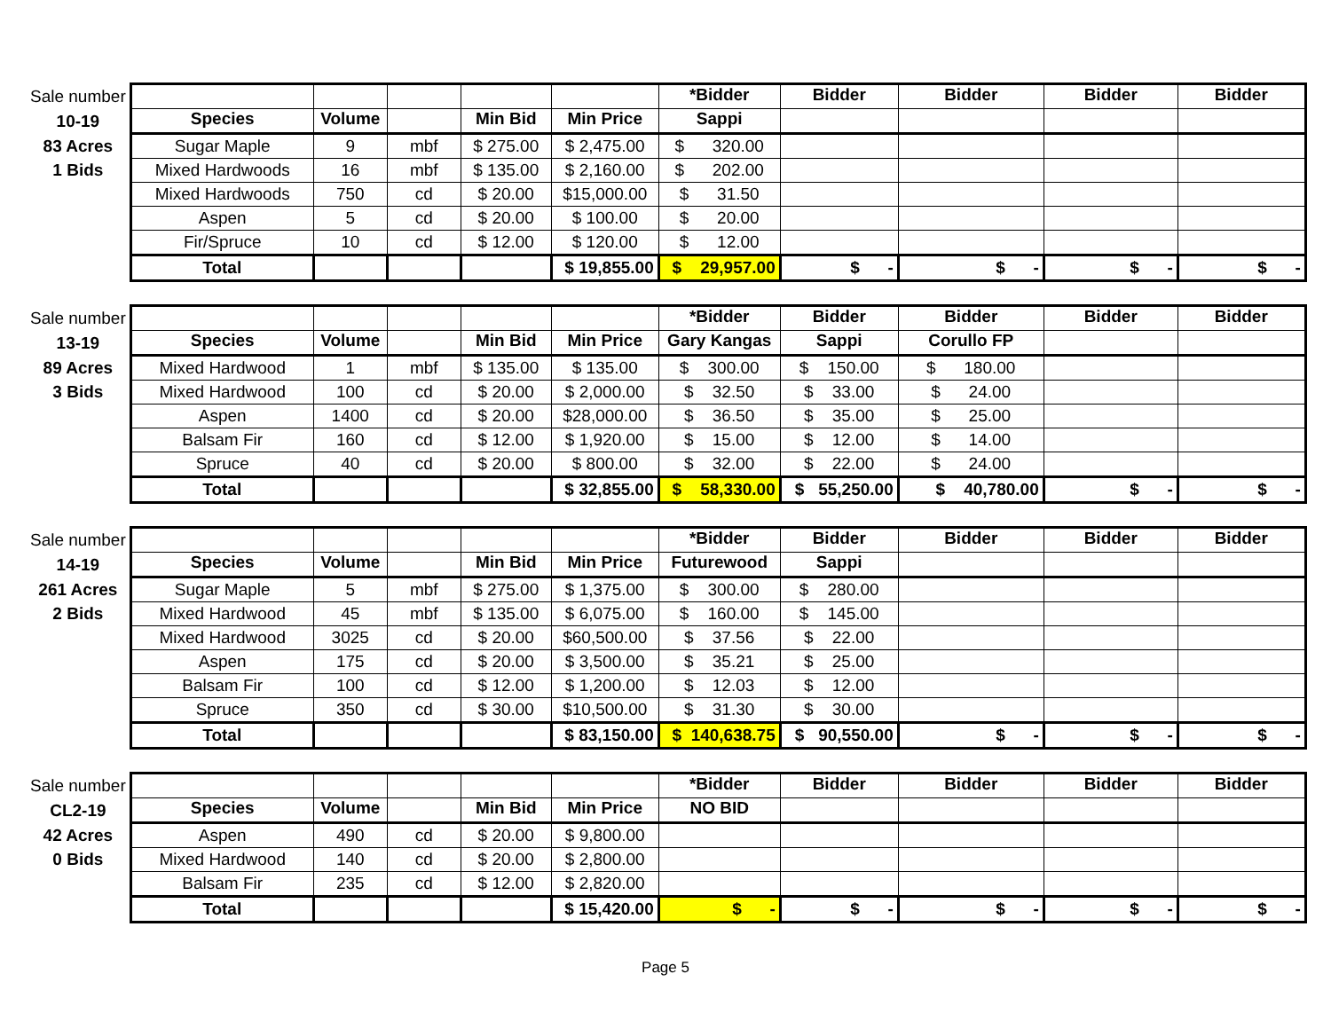| Sale number | | | | | | *Bidder | Bidder | Bidder | Bidder | Bidder |
| 10-19 | Species | Volume | | Min Bid | Min Price | Sappi | | | | |
| 83 Acres | Sugar Maple | 9 | mbf | $ 275.00 | $ 2,475.00 | $ 320.00 | | | | |
| 1 Bids | Mixed Hardwoods | 16 | mbf | $ 135.00 | $ 2,160.00 | $ 202.00 | | | | |
| | Mixed Hardwoods | 750 | cd | $ 20.00 | $15,000.00 | $ 31.50 | | | | |
| | Aspen | 5 | cd | $ 20.00 | $ 100.00 | $ 20.00 | | | | |
| | Fir/Spruce | 10 | cd | $ 12.00 | $ 120.00 | $ 12.00 | | | | |
| | Total | | | | $ 19,855.00 | $ 29,957.00 | $ - | $ - | $ - | $ - |
| Sale number | | | | | | *Bidder | Bidder | Bidder | Bidder | Bidder |
| 13-19 | Species | Volume | | Min Bid | Min Price | Gary Kangas | Sappi | Corullo FP | | |
| 89 Acres | Mixed Hardwood | 1 | mbf | $ 135.00 | $ 135.00 | $ 300.00 | $ 150.00 | $ 180.00 | | |
| 3 Bids | Mixed Hardwood | 100 | cd | $ 20.00 | $ 2,000.00 | $ 32.50 | $ 33.00 | $ 24.00 | | |
| | Aspen | 1400 | cd | $ 20.00 | $28,000.00 | $ 36.50 | $ 35.00 | $ 25.00 | | |
| | Balsam Fir | 160 | cd | $ 12.00 | $ 1,920.00 | $ 15.00 | $ 12.00 | $ 14.00 | | |
| | Spruce | 40 | cd | $ 20.00 | $ 800.00 | $ 32.00 | $ 22.00 | $ 24.00 | | |
| | Total | | | | $ 32,855.00 | $ 58,330.00 | $ 55,250.00 | $ 40,780.00 | $ - | $ - |
| Sale number | | | | | | *Bidder | Bidder | Bidder | Bidder | Bidder |
| 14-19 | Species | Volume | | Min Bid | Min Price | Futurewood | Sappi | | | |
| 261 Acres | Sugar Maple | 5 | mbf | $ 275.00 | $ 1,375.00 | $ 300.00 | $ 280.00 | | | |
| 2 Bids | Mixed Hardwood | 45 | mbf | $ 135.00 | $ 6,075.00 | $ 160.00 | $ 145.00 | | | |
| | Mixed Hardwood | 3025 | cd | $ 20.00 | $60,500.00 | $ 37.56 | $ 22.00 | | | |
| | Aspen | 175 | cd | $ 20.00 | $ 3,500.00 | $ 35.21 | $ 25.00 | | | |
| | Balsam Fir | 100 | cd | $ 12.00 | $ 1,200.00 | $ 12.03 | $ 12.00 | | | |
| | Spruce | 350 | cd | $ 30.00 | $10,500.00 | $ 31.30 | $ 30.00 | | | |
| | Total | | | | $ 83,150.00 | $ 140,638.75 | $ 90,550.00 | $ - | $ - | $ - |
| Sale number | | | | | | *Bidder | Bidder | Bidder | Bidder | Bidder |
| CL2-19 | Species | Volume | | Min Bid | Min Price | NO BID | | | | |
| 42 Acres | Aspen | 490 | cd | $ 20.00 | $ 9,800.00 | | | | | |
| 0 Bids | Mixed Hardwood | 140 | cd | $ 20.00 | $ 2,800.00 | | | | | |
| | Balsam Fir | 235 | cd | $ 12.00 | $ 2,820.00 | | | | | |
| | Total | | | | $ 15,420.00 | $ - | $ - | $ - | $ - | $ - |
Page 5